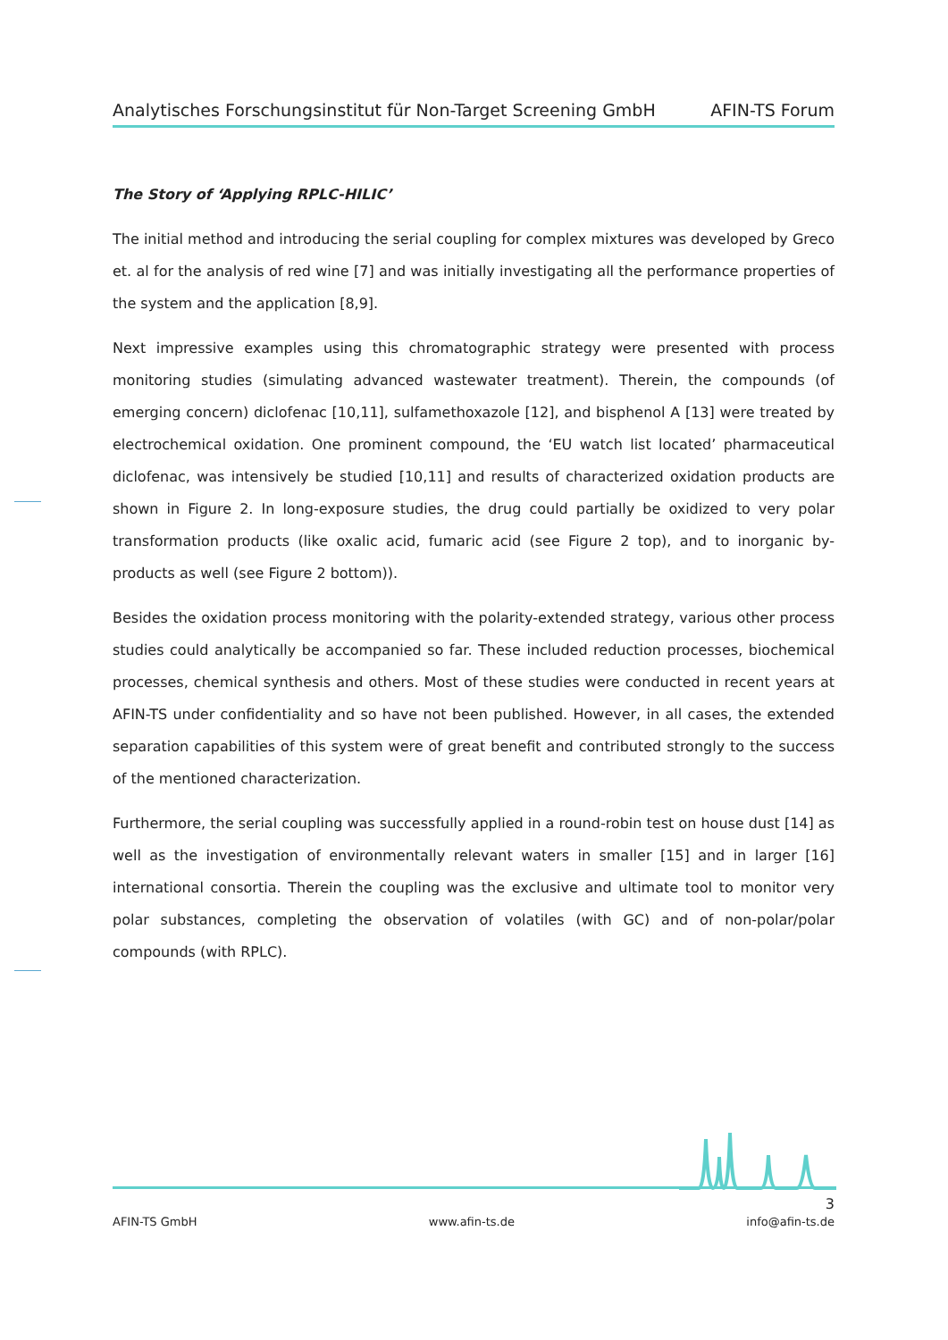Analytisches Forschungsinstitut für Non-Target Screening GmbH AFIN-TS Forum
The Story of ‘Applying RPLC-HILIC’
The initial method and introducing the serial coupling for complex mixtures was developed by Greco et. al for the analysis of red wine [7] and was initially investigating all the performance properties of the system and the application [8,9].
Next impressive examples using this chromatographic strategy were presented with process monitoring studies (simulating advanced wastewater treatment). Therein, the compounds (of emerging concern) diclofenac [10,11], sulfamethoxazole [12], and bisphenol A [13] were treated by electrochemical oxidation. One prominent compound, the ‘EU watch list located’ pharmaceutical diclofenac, was intensively be studied [10,11] and results of characterized oxidation products are shown in Figure 2. In long-exposure studies, the drug could partially be oxidized to very polar transformation products (like oxalic acid, fumaric acid (see Figure 2 top), and to inorganic by-products as well (see Figure 2 bottom)).
Besides the oxidation process monitoring with the polarity-extended strategy, various other process studies could analytically be accompanied so far. These included reduction processes, biochemical processes, chemical synthesis and others. Most of these studies were conducted in recent years at AFIN-TS under confidentiality and so have not been published. However, in all cases, the extended separation capabilities of this system were of great benefit and contributed strongly to the success of the mentioned characterization.
Furthermore, the serial coupling was successfully applied in a round-robin test on house dust [14] as well as the investigation of environmentally relevant waters in smaller [15] and in larger [16] international consortia. Therein the coupling was the exclusive and ultimate tool to monitor very polar substances, completing the observation of volatiles (with GC) and of non-polar/polar compounds (with RPLC).
3
AFIN-TS GmbH www.afin-ts.de info@afin-ts.de